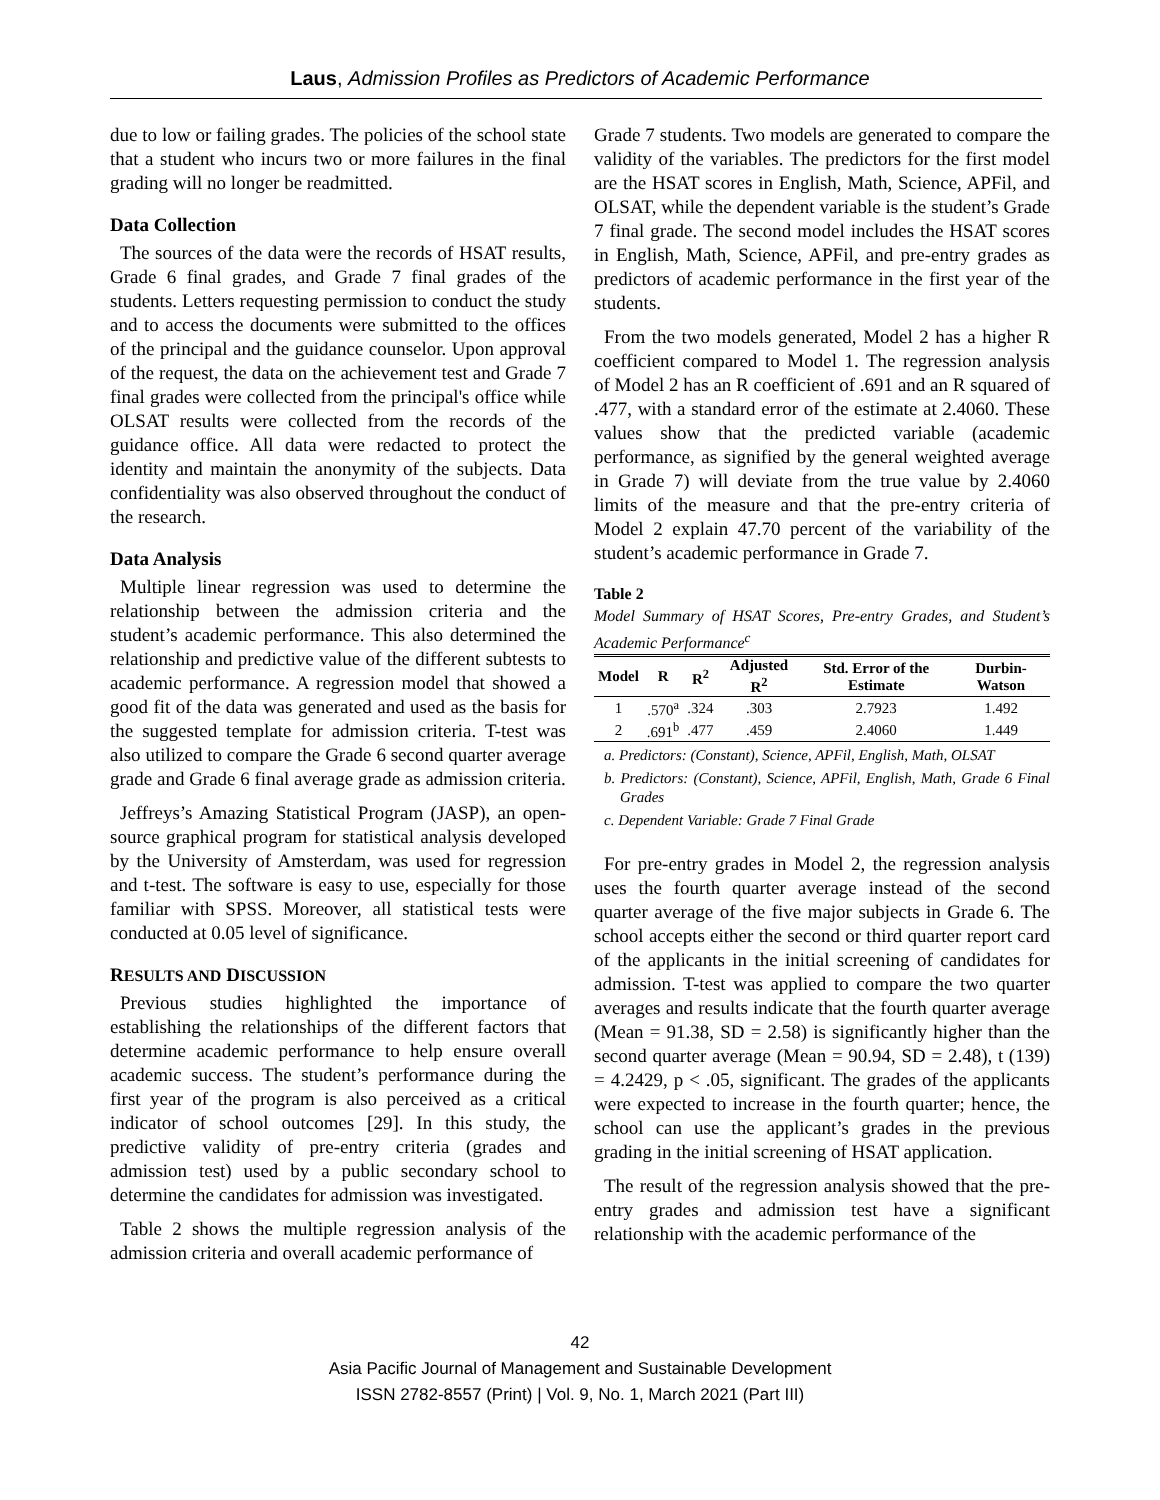Laus, Admission Profiles as Predictors of Academic Performance
due to low or failing grades. The policies of the school state that a student who incurs two or more failures in the final grading will no longer be readmitted.
Data Collection
The sources of the data were the records of HSAT results, Grade 6 final grades, and Grade 7 final grades of the students. Letters requesting permission to conduct the study and to access the documents were submitted to the offices of the principal and the guidance counselor. Upon approval of the request, the data on the achievement test and Grade 7 final grades were collected from the principal's office while OLSAT results were collected from the records of the guidance office. All data were redacted to protect the identity and maintain the anonymity of the subjects. Data confidentiality was also observed throughout the conduct of the research.
Data Analysis
Multiple linear regression was used to determine the relationship between the admission criteria and the student’s academic performance. This also determined the relationship and predictive value of the different subtests to academic performance. A regression model that showed a good fit of the data was generated and used as the basis for the suggested template for admission criteria. T-test was also utilized to compare the Grade 6 second quarter average grade and Grade 6 final average grade as admission criteria.
Jeffreys’s Amazing Statistical Program (JASP), an open-source graphical program for statistical analysis developed by the University of Amsterdam, was used for regression and t-test. The software is easy to use, especially for those familiar with SPSS. Moreover, all statistical tests were conducted at 0.05 level of significance.
RESULTS AND DISCUSSION
Previous studies highlighted the importance of establishing the relationships of the different factors that determine academic performance to help ensure overall academic success. The student’s performance during the first year of the program is also perceived as a critical indicator of school outcomes [29]. In this study, the predictive validity of pre-entry criteria (grades and admission test) used by a public secondary school to determine the candidates for admission was investigated.
Table 2 shows the multiple regression analysis of the admission criteria and overall academic performance of
Grade 7 students. Two models are generated to compare the validity of the variables. The predictors for the first model are the HSAT scores in English, Math, Science, APFil, and OLSAT, while the dependent variable is the student’s Grade 7 final grade. The second model includes the HSAT scores in English, Math, Science, APFil, and pre-entry grades as predictors of academic performance in the first year of the students.
From the two models generated, Model 2 has a higher R coefficient compared to Model 1. The regression analysis of Model 2 has an R coefficient of .691 and an R squared of .477, with a standard error of the estimate at 2.4060. These values show that the predicted variable (academic performance, as signified by the general weighted average in Grade 7) will deviate from the true value by 2.4060 limits of the measure and that the pre-entry criteria of Model 2 explain 47.70 percent of the variability of the student’s academic performance in Grade 7.
Table 2
Model Summary of HSAT Scores, Pre-entry Grades, and Student’s Academic Performance<sup>c</sup>
| Model | R | R<sup>2</sup> | Adjusted R<sup>2</sup> | Std. Error of the Estimate | Durbin-Watson |
| --- | --- | --- | --- | --- | --- |
| 1 | .570<sup>a</sup> | .324 | .303 | 2.7923 | 1.492 |
| 2 | .691<sup>b</sup> | .477 | .459 | 2.4060 | 1.449 |
a. Predictors: (Constant), Science, APFil, English, Math, OLSAT
b. Predictors: (Constant), Science, APFil, English, Math, Grade 6 Final Grades
c. Dependent Variable: Grade 7 Final Grade
For pre-entry grades in Model 2, the regression analysis uses the fourth quarter average instead of the second quarter average of the five major subjects in Grade 6. The school accepts either the second or third quarter report card of the applicants in the initial screening of candidates for admission. T-test was applied to compare the two quarter averages and results indicate that the fourth quarter average (Mean = 91.38, SD = 2.58) is significantly higher than the second quarter average (Mean = 90.94, SD = 2.48), t (139) = 4.2429, p < .05, significant. The grades of the applicants were expected to increase in the fourth quarter; hence, the school can use the applicant’s grades in the previous grading in the initial screening of HSAT application.
The result of the regression analysis showed that the pre-entry grades and admission test have a significant relationship with the academic performance of the
42
Asia Pacific Journal of Management and Sustainable Development
ISSN 2782-8557 (Print) | Vol. 9, No. 1, March 2021 (Part III)